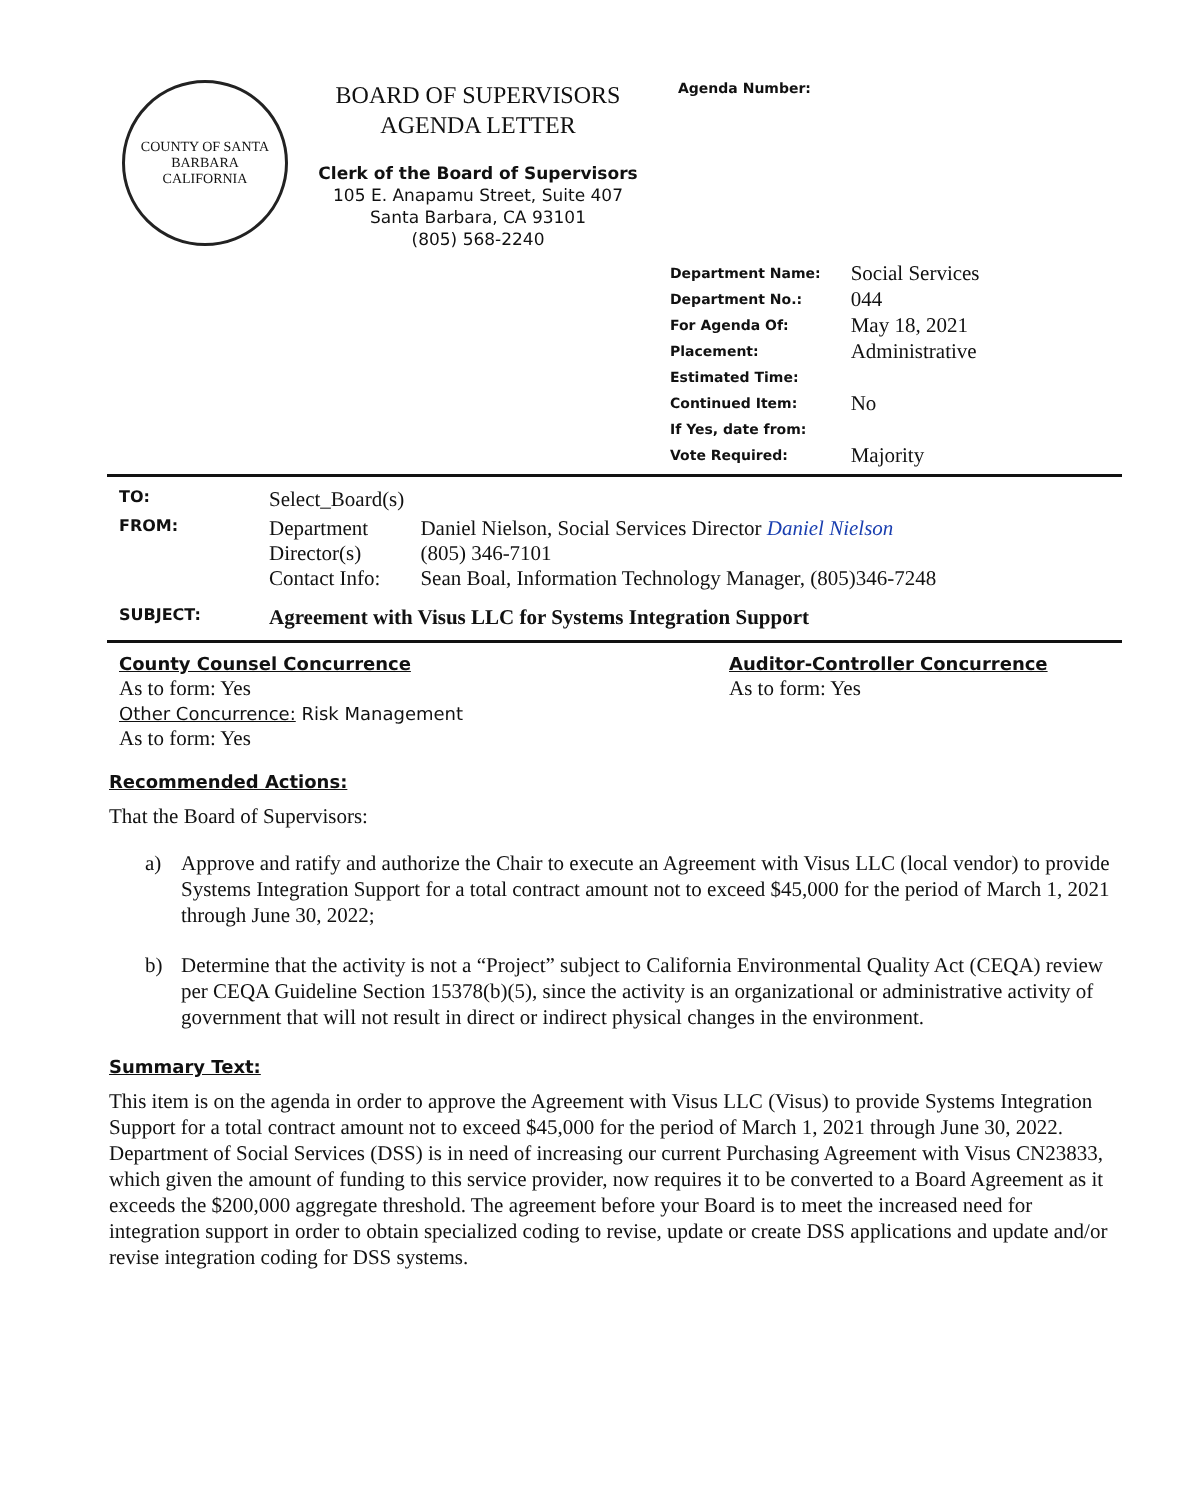COUNTY OF SANTA BARBARA
CALIFORNIA
BOARD OF SUPERVISORS
AGENDA LETTER
Clerk of the Board of Supervisors
105 E. Anapamu Street, Suite 407
Santa Barbara, CA 93101
(805) 568-2240
Agenda Number:
| Department Name: | Social Services |
| Department No.: | 044 |
| For Agenda Of: | May 18, 2021 |
| Placement: | Administrative |
| Estimated Time: | |
| Continued Item: | No |
| If Yes, date from: | |
| Vote Required: | Majority |
| TO: | Select_Board(s) | |
| FROM: | Department Director(s) Contact Info: | Daniel Nielson, Social Services Director Daniel Nielson (805) 346-7101 Sean Boal, Information Technology Manager, (805)346-7248 |
| SUBJECT: | Agreement with Visus LLC for Systems Integration Support | |
County Counsel Concurrence
As to form: Yes
Other Concurrence: Risk Management
As to form: Yes
Auditor-Controller Concurrence
As to form: Yes
Recommended Actions:
That the Board of Supervisors:
a) Approve and ratify and authorize the Chair to execute an Agreement with Visus LLC (local vendor) to provide Systems Integration Support for a total contract amount not to exceed $45,000 for the period of March 1, 2021 through June 30, 2022;
b) Determine that the activity is not a “Project” subject to California Environmental Quality Act (CEQA) review per CEQA Guideline Section 15378(b)(5), since the activity is an organizational or administrative activity of government that will not result in direct or indirect physical changes in the environment.
Summary Text:
This item is on the agenda in order to approve the Agreement with Visus LLC (Visus) to provide Systems Integration Support for a total contract amount not to exceed $45,000 for the period of March 1, 2021 through June 30, 2022. Department of Social Services (DSS) is in need of increasing our current Purchasing Agreement with Visus CN23833, which given the amount of funding to this service provider, now requires it to be converted to a Board Agreement as it exceeds the $200,000 aggregate threshold. The agreement before your Board is to meet the increased need for integration support in order to obtain specialized coding to revise, update or create DSS applications and update and/or revise integration coding for DSS systems.